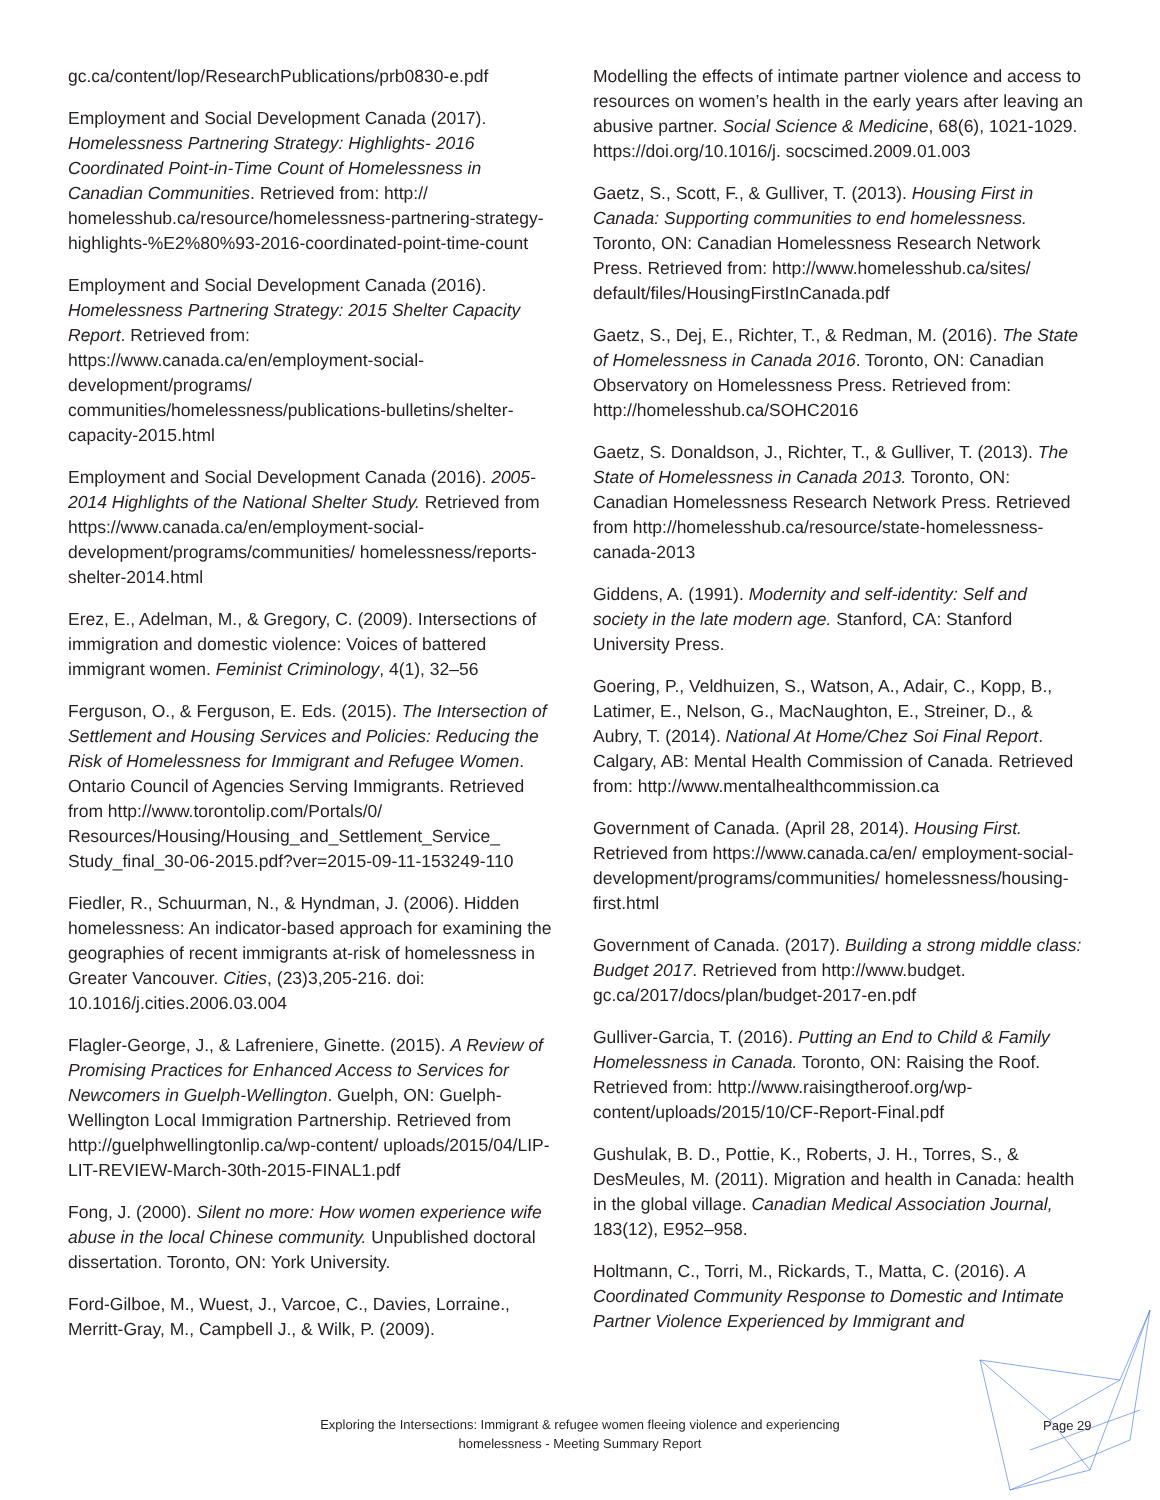gc.ca/content/lop/ResearchPublications/prb0830-e.pdf
Employment and Social Development Canada (2017). Homelessness Partnering Strategy: Highlights- 2016 Coordinated Point-in-Time Count of Homelessness in Canadian Communities. Retrieved from: http:// homelesshub.ca/resource/homelessness-partnering-strategy-highlights-%E2%80%93-2016-coordinated-point-time-count
Employment and Social Development Canada (2016). Homelessness Partnering Strategy: 2015 Shelter Capacity Report. Retrieved from: https://www.canada.ca/en/employment-social-development/programs/ communities/homelessness/publications-bulletins/shelter-capacity-2015.html
Employment and Social Development Canada (2016). 2005-2014 Highlights of the National Shelter Study. Retrieved from https://www.canada.ca/en/employment-social-development/programs/communities/ homelessness/reports-shelter-2014.html
Erez, E., Adelman, M., & Gregory, C. (2009). Intersections of immigration and domestic violence: Voices of battered immigrant women. Feminist Criminology, 4(1), 32–56
Ferguson, O., & Ferguson, E. Eds. (2015). The Intersection of Settlement and Housing Services and Policies: Reducing the Risk of Homelessness for Immigrant and Refugee Women. Ontario Council of Agencies Serving Immigrants. Retrieved from http://www.torontolip.com/Portals/0/ Resources/Housing/Housing_and_Settlement_Service_ Study_final_30-06-2015.pdf?ver=2015-09-11-153249-110
Fiedler, R., Schuurman, N., & Hyndman, J. (2006). Hidden homelessness: An indicator-based approach for examining the geographies of recent immigrants at-risk of homelessness in Greater Vancouver. Cities, (23)3,205-216. doi: 10.1016/j.cities.2006.03.004
Flagler-George, J., & Lafreniere, Ginette. (2015). A Review of Promising Practices for Enhanced Access to Services for Newcomers in Guelph-Wellington. Guelph, ON: Guelph-Wellington Local Immigration Partnership. Retrieved from http://guelphwellingtonlip.ca/wp-content/ uploads/2015/04/LIP-LIT-REVIEW-March-30th-2015-FINAL1.pdf
Fong, J. (2000). Silent no more: How women experience wife abuse in the local Chinese community. Unpublished doctoral dissertation. Toronto, ON: York University.
Ford-Gilboe, M., Wuest, J., Varcoe, C., Davies, Lorraine., Merritt-Gray, M., Campbell J., & Wilk, P. (2009).
Modelling the effects of intimate partner violence and access to resources on women’s health in the early years after leaving an abusive partner. Social Science & Medicine, 68(6), 1021-1029. https://doi.org/10.1016/j. socscimed.2009.01.003
Gaetz, S., Scott, F., & Gulliver, T. (2013). Housing First in Canada: Supporting communities to end homelessness. Toronto, ON: Canadian Homelessness Research Network Press. Retrieved from: http://www.homelesshub.ca/sites/ default/files/HousingFirstInCanada.pdf
Gaetz, S., Dej, E., Richter, T., & Redman, M. (2016). The State of Homelessness in Canada 2016. Toronto, ON: Canadian Observatory on Homelessness Press. Retrieved from: http://homelesshub.ca/SOHC2016
Gaetz, S. Donaldson, J., Richter, T., & Gulliver, T. (2013). The State of Homelessness in Canada 2013. Toronto, ON: Canadian Homelessness Research Network Press. Retrieved from http://homelesshub.ca/resource/state-homelessness-canada-2013
Giddens, A. (1991). Modernity and self-identity: Self and society in the late modern age. Stanford, CA: Stanford University Press.
Goering, P., Veldhuizen, S., Watson, A., Adair, C., Kopp, B., Latimer, E., Nelson, G., MacNaughton, E., Streiner, D., & Aubry, T. (2014). National At Home/Chez Soi Final Report. Calgary, AB: Mental Health Commission of Canada. Retrieved from: http://www.mentalhealthcommission.ca
Government of Canada. (April 28, 2014). Housing First. Retrieved from https://www.canada.ca/en/ employment-social-development/programs/communities/ homelessness/housing-first.html
Government of Canada. (2017). Building a strong middle class: Budget 2017. Retrieved from http://www.budget. gc.ca/2017/docs/plan/budget-2017-en.pdf
Gulliver-Garcia, T. (2016). Putting an End to Child & Family Homelessness in Canada. Toronto, ON: Raising the Roof. Retrieved from: http://www.raisingtheroof.org/wp-content/uploads/2015/10/CF-Report-Final.pdf
Gushulak, B. D., Pottie, K., Roberts, J. H., Torres, S., & DesMeules, M. (2011). Migration and health in Canada: health in the global village. Canadian Medical Association Journal, 183(12), E952–958.
Holtmann, C., Torri, M., Rickards, T., Matta, C. (2016). A Coordinated Community Response to Domestic and Intimate Partner Violence Experienced by Immigrant and
Exploring the Intersections: Immigrant & refugee women fleeing violence and experiencing homelessness - Meeting Summary Report
Page 29